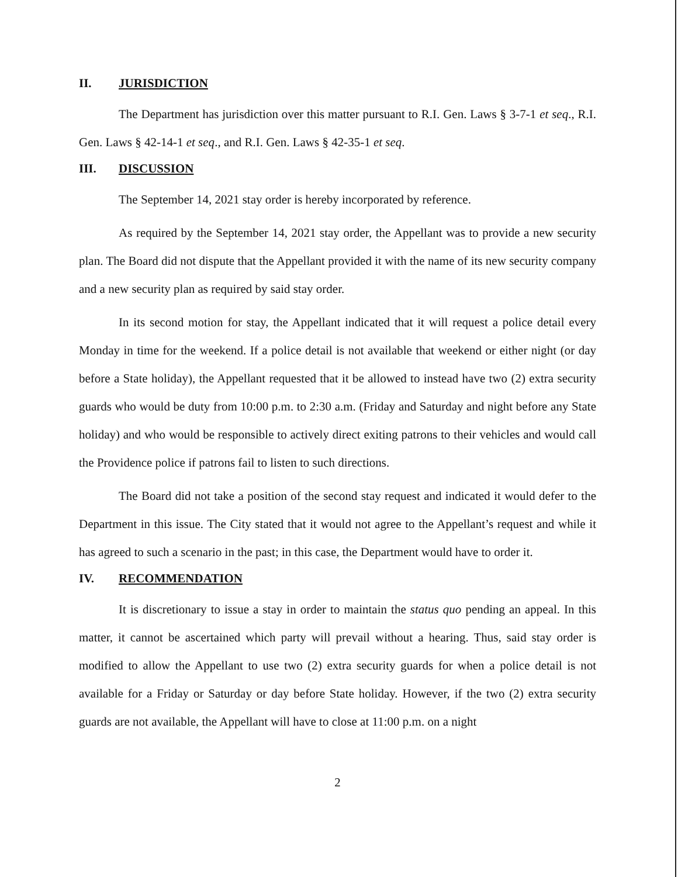II. JURISDICTION
The Department has jurisdiction over this matter pursuant to R.I. Gen. Laws § 3-7-1 et seq., R.I. Gen. Laws § 42-14-1 et seq., and R.I. Gen. Laws § 42-35-1 et seq.
III. DISCUSSION
The September 14, 2021 stay order is hereby incorporated by reference.
As required by the September 14, 2021 stay order, the Appellant was to provide a new security plan. The Board did not dispute that the Appellant provided it with the name of its new security company and a new security plan as required by said stay order.
In its second motion for stay, the Appellant indicated that it will request a police detail every Monday in time for the weekend. If a police detail is not available that weekend or either night (or day before a State holiday), the Appellant requested that it be allowed to instead have two (2) extra security guards who would be duty from 10:00 p.m. to 2:30 a.m. (Friday and Saturday and night before any State holiday) and who would be responsible to actively direct exiting patrons to their vehicles and would call the Providence police if patrons fail to listen to such directions.
The Board did not take a position of the second stay request and indicated it would defer to the Department in this issue. The City stated that it would not agree to the Appellant’s request and while it has agreed to such a scenario in the past; in this case, the Department would have to order it.
IV. RECOMMENDATION
It is discretionary to issue a stay in order to maintain the status quo pending an appeal. In this matter, it cannot be ascertained which party will prevail without a hearing. Thus, said stay order is modified to allow the Appellant to use two (2) extra security guards for when a police detail is not available for a Friday or Saturday or day before State holiday. However, if the two (2) extra security guards are not available, the Appellant will have to close at 11:00 p.m. on a night
2